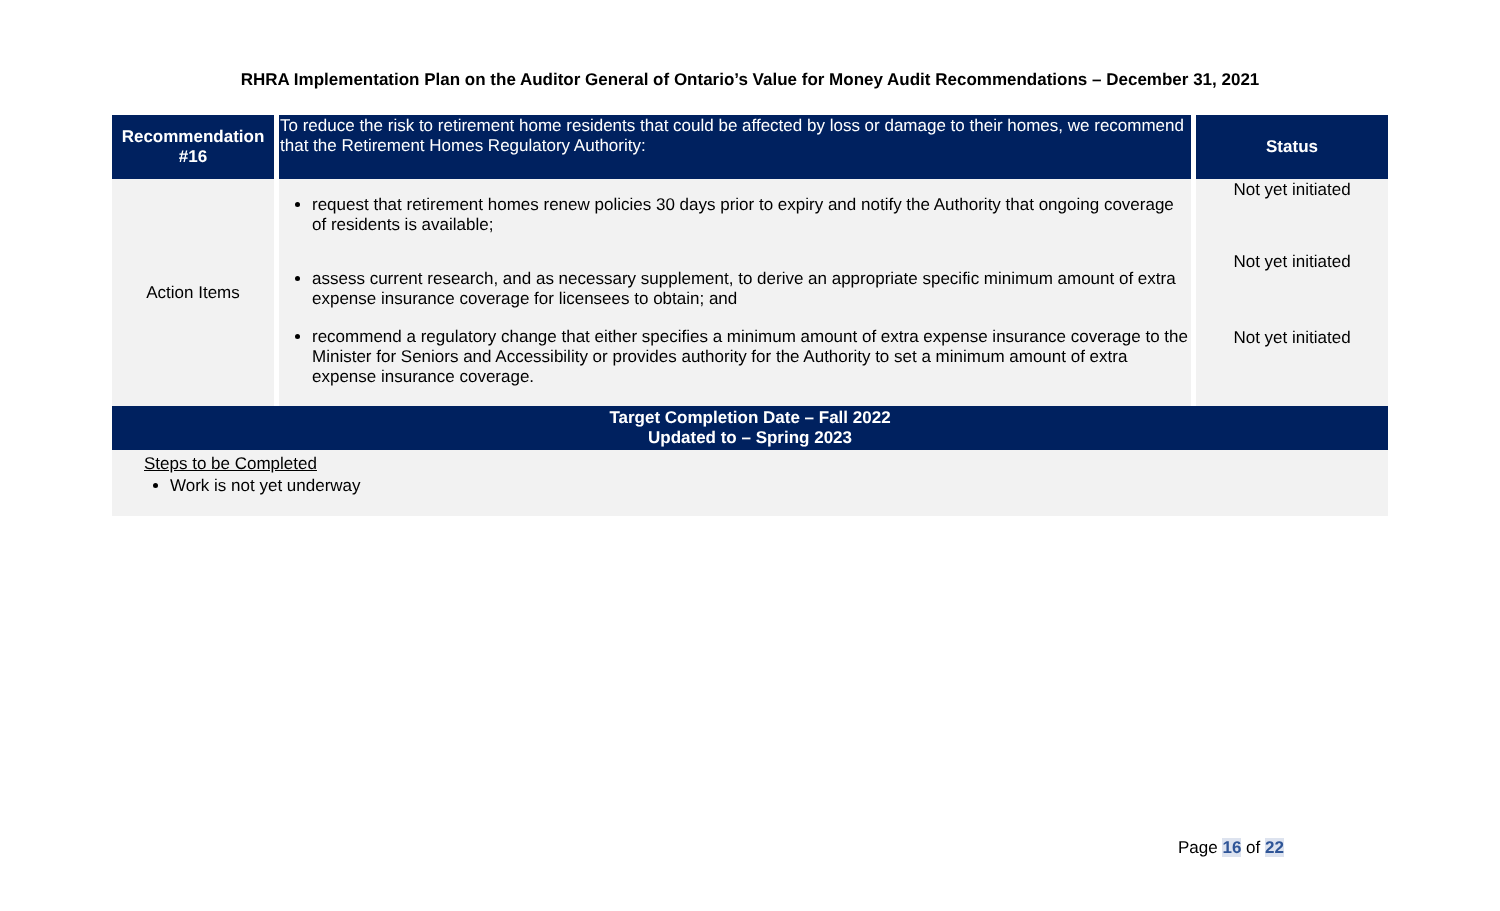RHRA Implementation Plan on the Auditor General of Ontario’s Value for Money Audit Recommendations – December 31, 2021
| Recommendation #16 | To reduce the risk to retirement home residents that could be affected by loss or damage to their homes, we recommend that the Retirement Homes Regulatory Authority: | Status |
| Action Items | request that retirement homes renew policies 30 days prior to expiry and notify the Authority that ongoing coverage of residents is available; assess current research, and as necessary supplement, to derive an appropriate specific minimum amount of extra expense insurance coverage for licensees to obtain; and recommend a regulatory change that either specifies a minimum amount of extra expense insurance coverage to the Minister for Seniors and Accessibility or provides authority for the Authority to set a minimum amount of extra expense insurance coverage. | Not yet initiated Not yet initiated Not yet initiated |
| Target Completion Date – Fall 2022 Updated to – Spring 2023 | | |
| Steps to be Completed Work is not yet underway | | |
Page 16 of 22